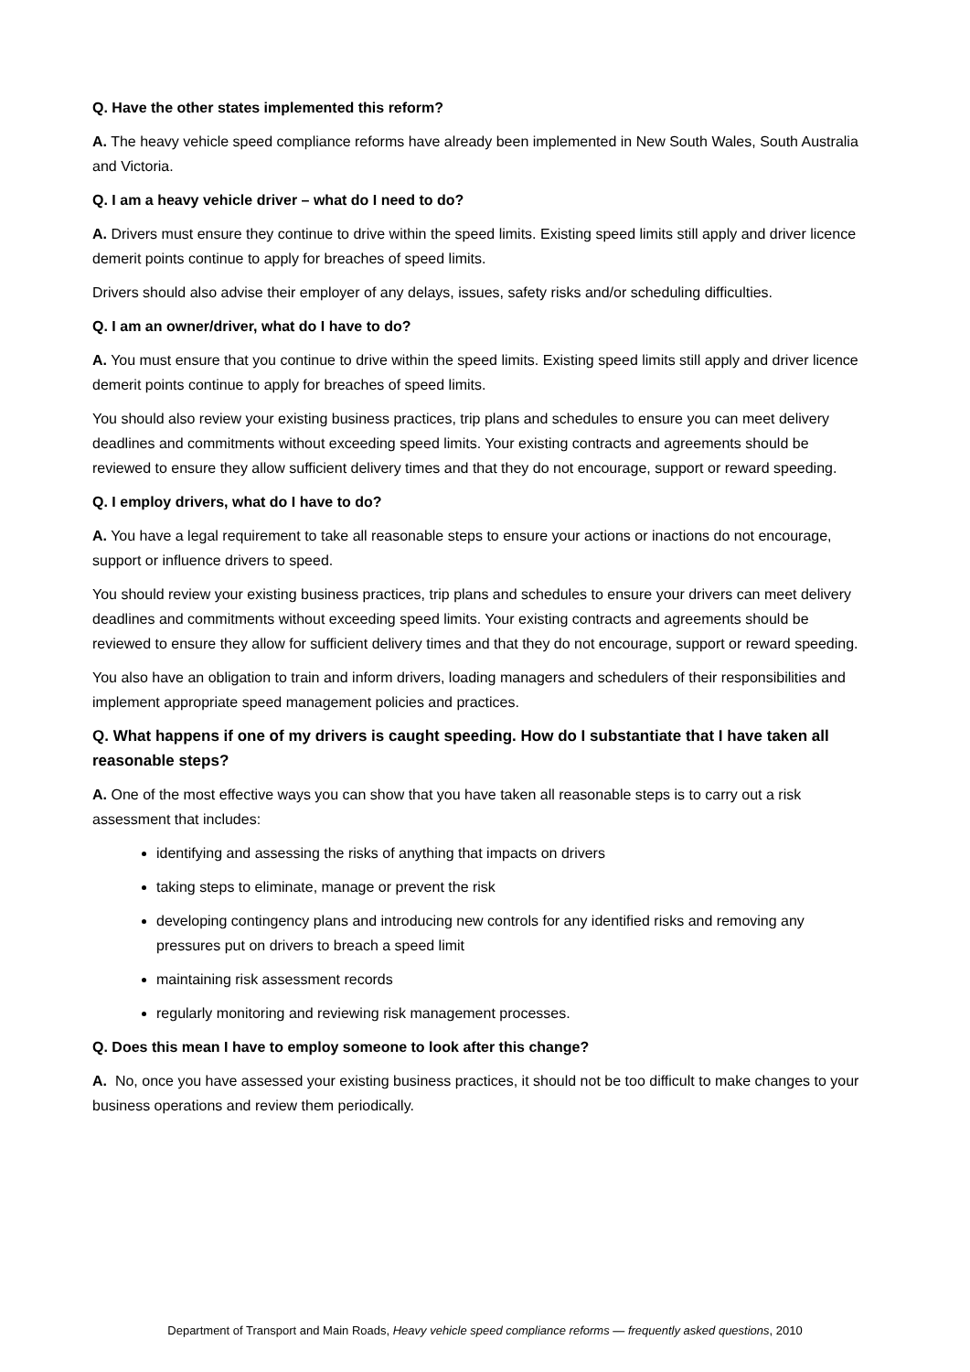Q. Have the other states implemented this reform?
A. The heavy vehicle speed compliance reforms have already been implemented in New South Wales, South Australia and Victoria.
Q. I am a heavy vehicle driver – what do I need to do?
A. Drivers must ensure they continue to drive within the speed limits. Existing speed limits still apply and driver licence demerit points continue to apply for breaches of speed limits.
Drivers should also advise their employer of any delays, issues, safety risks and/or scheduling difficulties.
Q. I am an owner/driver, what do I have to do?
A. You must ensure that you continue to drive within the speed limits. Existing speed limits still apply and driver licence demerit points continue to apply for breaches of speed limits.
You should also review your existing business practices, trip plans and schedules to ensure you can meet delivery deadlines and commitments without exceeding speed limits. Your existing contracts and agreements should be reviewed to ensure they allow sufficient delivery times and that they do not encourage, support or reward speeding.
Q. I employ drivers, what do I have to do?
A. You have a legal requirement to take all reasonable steps to ensure your actions or inactions do not encourage, support or influence drivers to speed.
You should review your existing business practices, trip plans and schedules to ensure your drivers can meet delivery deadlines and commitments without exceeding speed limits. Your existing contracts and agreements should be reviewed to ensure they allow for sufficient delivery times and that they do not encourage, support or reward speeding.
You also have an obligation to train and inform drivers, loading managers and schedulers of their responsibilities and implement appropriate speed management policies and practices.
Q. What happens if one of my drivers is caught speeding. How do I substantiate that I have taken all reasonable steps?
A. One of the most effective ways you can show that you have taken all reasonable steps is to carry out a risk assessment that includes:
identifying and assessing the risks of anything that impacts on drivers
taking steps to eliminate, manage or prevent the risk
developing contingency plans and introducing new controls for any identified risks and removing any pressures put on drivers to breach a speed limit
maintaining risk assessment records
regularly monitoring and reviewing risk management processes.
Q. Does this mean I have to employ someone to look after this change?
A. No, once you have assessed your existing business practices, it should not be too difficult to make changes to your business operations and review them periodically.
Department of Transport and Main Roads, Heavy vehicle speed compliance reforms — frequently asked questions, 2010